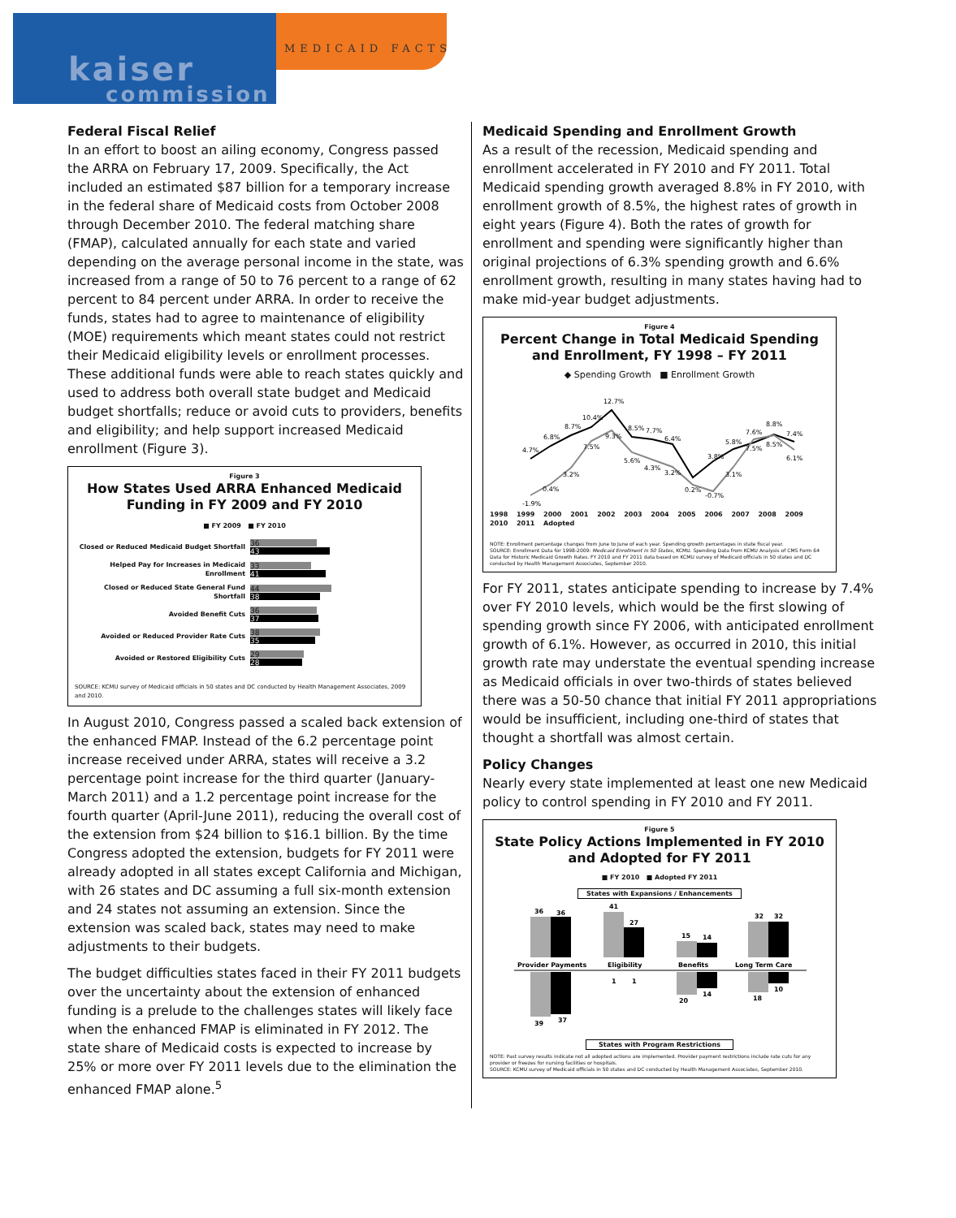kaiser
commission
MEDICAID FACTS
Federal Fiscal Relief
In an effort to boost an ailing economy, Congress passed the ARRA on February 17, 2009. Specifically, the Act included an estimated $87 billion for a temporary increase in the federal share of Medicaid costs from October 2008 through December 2010. The federal matching share (FMAP), calculated annually for each state and varied depending on the average personal income in the state, was increased from a range of 50 to 76 percent to a range of 62 percent to 84 percent under ARRA. In order to receive the funds, states had to agree to maintenance of eligibility (MOE) requirements which meant states could not restrict their Medicaid eligibility levels or enrollment processes. These additional funds were able to reach states quickly and used to address both overall state budget and Medicaid budget shortfalls; reduce or avoid cuts to providers, benefits and eligibility; and help support increased Medicaid enrollment (Figure 3).
Figure 3
How States Used ARRA Enhanced Medicaid Funding in FY 2009 and FY 2010
■ FY 2009 ■ FY 2010
Closed or Reduced Medicaid Budget Shortfall
36
43
Helped Pay for Increases in Medicaid Enrollment
33
41
Closed or Reduced State General Fund Shortfall
44
38
Avoided Benefit Cuts
36
37
Avoided or Reduced Provider Rate Cuts
38
35
Avoided or Restored Eligibility Cuts
29
28
SOURCE: KCMU survey of Medicaid officials in 50 states and DC conducted by Health Management Associates, 2009 and 2010.
In August 2010, Congress passed a scaled back extension of the enhanced FMAP. Instead of the 6.2 percentage point increase received under ARRA, states will receive a 3.2 percentage point increase for the third quarter (January-March 2011) and a 1.2 percentage point increase for the fourth quarter (April-June 2011), reducing the overall cost of the extension from $24 billion to $16.1 billion. By the time Congress adopted the extension, budgets for FY 2011 were already adopted in all states except California and Michigan, with 26 states and DC assuming a full six-month extension and 24 states not assuming an extension. Since the extension was scaled back, states may need to make adjustments to their budgets.
The budget difficulties states faced in their FY 2011 budgets over the uncertainty about the extension of enhanced funding is a prelude to the challenges states will likely face when the enhanced FMAP is eliminated in FY 2012. The state share of Medicaid costs is expected to increase by 25% or more over FY 2011 levels due to the elimination the enhanced FMAP alone.<sup>5</sup>
Medicaid Spending and Enrollment Growth
As a result of the recession, Medicaid spending and enrollment accelerated in FY 2010 and FY 2011. Total Medicaid spending growth averaged 8.8% in FY 2010, with enrollment growth of 8.5%, the highest rates of growth in eight years (Figure 4). Both the rates of growth for enrollment and spending were significantly higher than original projections of 6.3% spending growth and 6.6% enrollment growth, resulting in many states having had to make mid-year budget adjustments.
Figure 4
Percent Change in Total Medicaid Spending and Enrollment, FY 1998 – FY 2011
◆ Spending Growth ■ Enrollment Growth
4.7%
6.8%
8.7%
10.4%
12.7%
8.5%
7.7%
6.4%
3.8%
5.8%
7.6%
8.8%
7.4%
-1.9%
0.4%
3.2%
7.5%
9.3%
5.6%
4.3%
3.2%
0.2%
-0.7%
3.1%
7.5%
8.5%
6.1%
1998 1999 2000 2001 2002 2003 2004 2005 2006 2007 2008 2009 2010 2011 Adopted
NOTE: Enrollment percentage changes from June to June of each year. Spending growth percentages in state fiscal year.
SOURCE: Enrollment Data for 1998-2009: Medicaid Enrollment in 50 States, KCMU. Spending Data from KCMU Analysis of CMS Form 64 Data for Historic Medicaid Growth Rates. FY 2010 and FY 2011 data based on KCMU survey of Medicaid officials in 50 states and DC conducted by Health Management Associates, September 2010.
For FY 2011, states anticipate spending to increase by 7.4% over FY 2010 levels, which would be the first slowing of spending growth since FY 2006, with anticipated enrollment growth of 6.1%. However, as occurred in 2010, this initial growth rate may understate the eventual spending increase as Medicaid officials in over two-thirds of states believed there was a 50-50 chance that initial FY 2011 appropriations would be insufficient, including one-third of states that thought a shortfall was almost certain.
Policy Changes
Nearly every state implemented at least one new Medicaid policy to control spending in FY 2010 and FY 2011.
Figure 5
State Policy Actions Implemented in FY 2010 and Adopted for FY 2011
■ FY 2010 ■ Adopted FY 2011
States with Expansions / Enhancements
36
36
41
27
15
14
32
32
Provider Payments
Eligibility
Benefits
Long Term Care
39
37
1
1
20
14
18
10
States with Program Restrictions
NOTE: Past survey results indicate not all adopted actions are implemented. Provider payment restrictions include rate cuts for any provider or freezes for nursing facilities or hospitals.
SOURCE: KCMU survey of Medicaid officials in 50 states and DC conducted by Health Management Associates, September 2010.